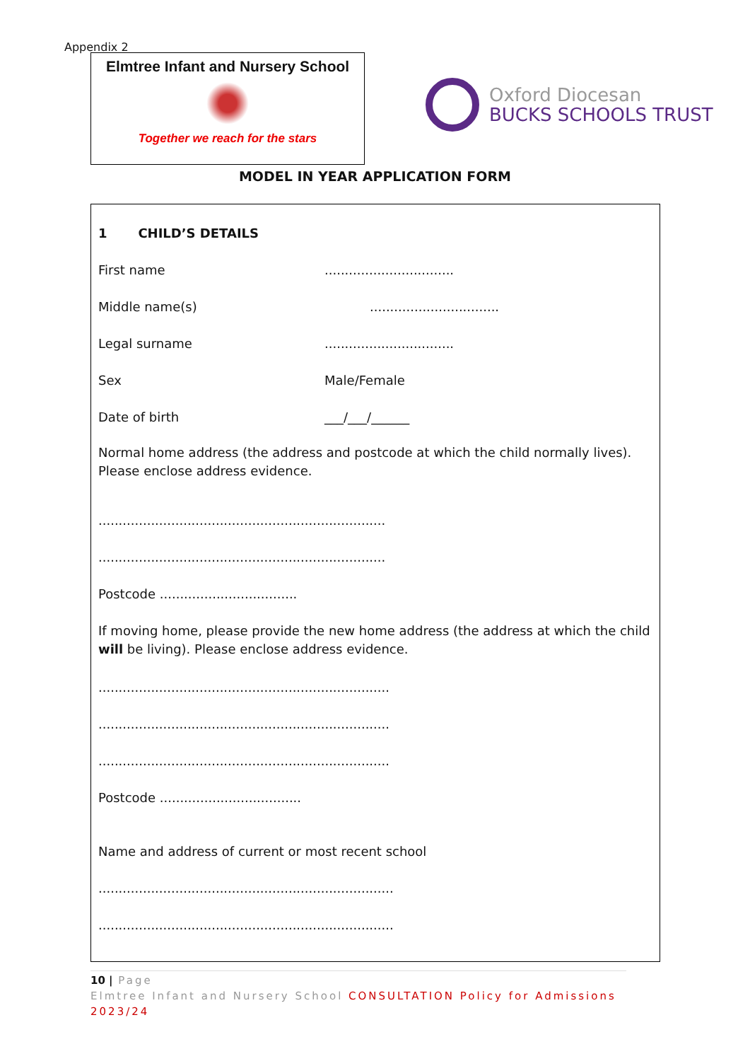Appendix 2
Elmtree Infant and Nursery School
Together we reach for the stars
Oxford Diocesan
BUCKS SCHOOLS TRUST
MODEL IN YEAR APPLICATION FORM
1 CHILD’S DETAILS
First name................................
Middle name(s)................................
Legal surname................................
Sex Male/Female
Date of birth ___/___/______
Normal home address (the address and postcode at which the child normally lives).
Please enclose address evidence.
.......................................................................
.......................................................................
Postcode ..................................
If moving home, please provide the new home address (the address at which the child will be living). Please enclose address evidence.
........................................................................
........................................................................
........................................................................
Postcode ...................................
Name and address of current or most recent school
.........................................................................
.........................................................................
10 | Page
Elmtree Infant and Nursery School CONSULTATION Policy for Admissions 2023/24